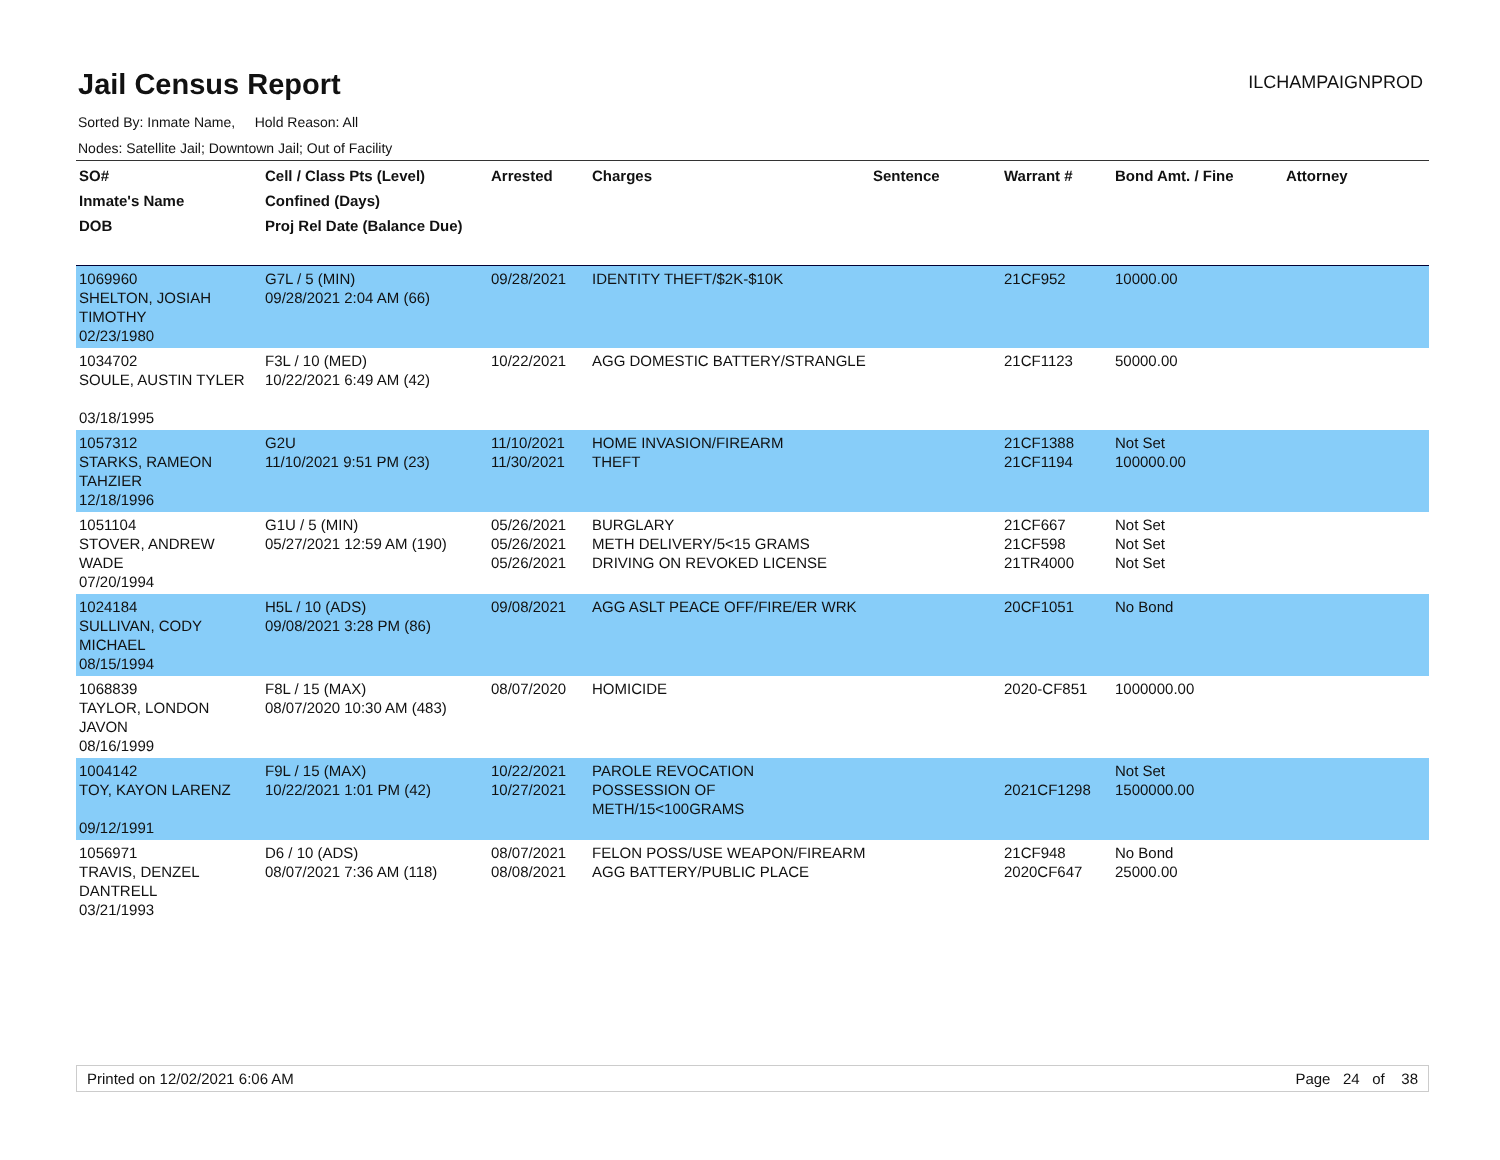Jail Census Report
ILCHAMPAIGNPROD
Sorted By: Inmate Name, Hold Reason: All
Nodes: Satellite Jail; Downtown Jail; Out of Facility
| SO# Inmate's Name DOB | Cell / Class Pts (Level) Confined (Days) Proj Rel Date (Balance Due) | Arrested | Charges | Sentence | Warrant # | Bond Amt. / Fine | Attorney |
| --- | --- | --- | --- | --- | --- | --- | --- |
| 1069960 SHELTON, JOSIAH TIMOTHY 02/23/1980 | G7L / 5 (MIN) 09/28/2021 2:04 AM (66) | 09/28/2021 | IDENTITY THEFT/$2K-$10K | | 21CF952 | 10000.00 | |
| 1034702 SOULE, AUSTIN TYLER 03/18/1995 | F3L / 10 (MED) 10/22/2021 6:49 AM (42) | 10/22/2021 | AGG DOMESTIC BATTERY/STRANGLE | | 21CF1123 | 50000.00 | |
| 1057312 STARKS, RAMEON TAHZIER 12/18/1996 | G2U 11/10/2021 9:51 PM (23) | 11/10/2021 11/30/2021 | HOME INVASION/FIREARM THEFT | | 21CF1388 21CF1194 | Not Set 100000.00 | |
| 1051104 STOVER, ANDREW WADE 07/20/1994 | G1U / 5 (MIN) 05/27/2021 12:59 AM (190) | 05/26/2021 05/26/2021 05/26/2021 | BURGLARY METH DELIVERY/5<15 GRAMS DRIVING ON REVOKED LICENSE | | 21CF667 21CF598 21TR4000 | Not Set Not Set Not Set | |
| 1024184 SULLIVAN, CODY MICHAEL 08/15/1994 | H5L / 10 (ADS) 09/08/2021 3:28 PM (86) | 09/08/2021 | AGG ASLT PEACE OFF/FIRE/ER WRK | | 20CF1051 | No Bond | |
| 1068839 TAYLOR, LONDON JAVON 08/16/1999 | F8L / 15 (MAX) 08/07/2020 10:30 AM (483) | 08/07/2020 | HOMICIDE | | 2020-CF851 | 1000000.00 | |
| 1004142 TOY, KAYON LARENZ 09/12/1991 | F9L / 15 (MAX) 10/22/2021 1:01 PM (42) | 10/22/2021 10/27/2021 | PAROLE REVOCATION POSSESSION OF METH/15<100GRAMS | | 2021CF1298 | Not Set 1500000.00 | |
| 1056971 TRAVIS, DENZEL DANTRELL 03/21/1993 | D6 / 10 (ADS) 08/07/2021 7:36 AM (118) | 08/07/2021 08/08/2021 | FELON POSS/USE WEAPON/FIREARM AGG BATTERY/PUBLIC PLACE | | 21CF948 2020CF647 | No Bond 25000.00 | |
Printed on 12/02/2021 6:06 AM Page 24 of 38